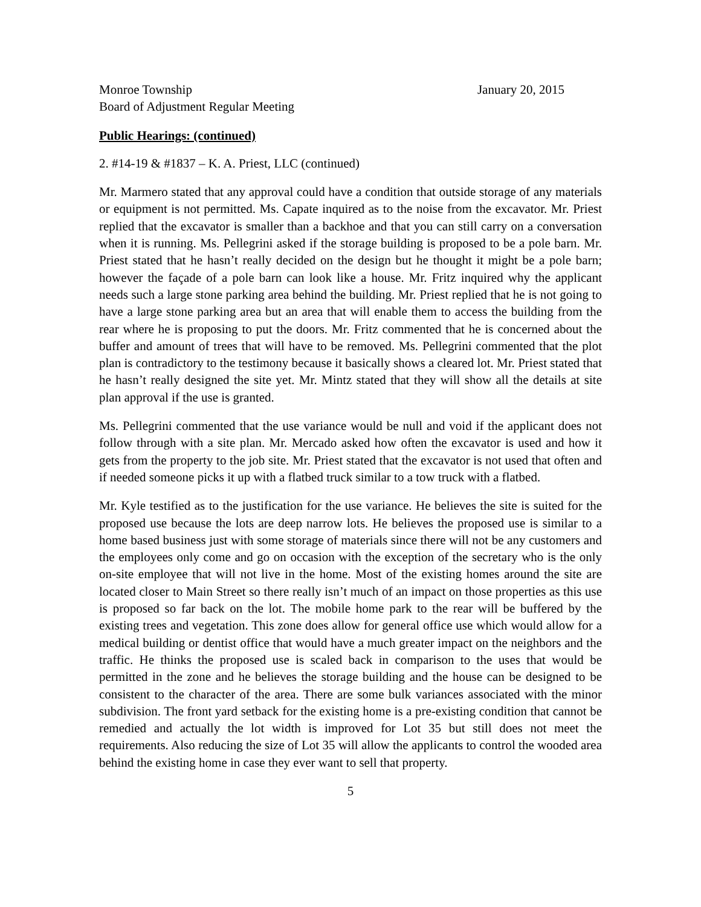Monroe Township January 20, 2015
Board of Adjustment Regular Meeting
Public Hearings: (continued)
2. #14-19 & #1837 – K. A. Priest, LLC (continued)
Mr. Marmero stated that any approval could have a condition that outside storage of any materials or equipment is not permitted. Ms. Capate inquired as to the noise from the excavator. Mr. Priest replied that the excavator is smaller than a backhoe and that you can still carry on a conversation when it is running. Ms. Pellegrini asked if the storage building is proposed to be a pole barn. Mr. Priest stated that he hasn’t really decided on the design but he thought it might be a pole barn; however the façade of a pole barn can look like a house. Mr. Fritz inquired why the applicant needs such a large stone parking area behind the building. Mr. Priest replied that he is not going to have a large stone parking area but an area that will enable them to access the building from the rear where he is proposing to put the doors. Mr. Fritz commented that he is concerned about the buffer and amount of trees that will have to be removed. Ms. Pellegrini commented that the plot plan is contradictory to the testimony because it basically shows a cleared lot. Mr. Priest stated that he hasn’t really designed the site yet. Mr. Mintz stated that they will show all the details at site plan approval if the use is granted.
Ms. Pellegrini commented that the use variance would be null and void if the applicant does not follow through with a site plan. Mr. Mercado asked how often the excavator is used and how it gets from the property to the job site. Mr. Priest stated that the excavator is not used that often and if needed someone picks it up with a flatbed truck similar to a tow truck with a flatbed.
Mr. Kyle testified as to the justification for the use variance. He believes the site is suited for the proposed use because the lots are deep narrow lots. He believes the proposed use is similar to a home based business just with some storage of materials since there will not be any customers and the employees only come and go on occasion with the exception of the secretary who is the only on-site employee that will not live in the home. Most of the existing homes around the site are located closer to Main Street so there really isn’t much of an impact on those properties as this use is proposed so far back on the lot. The mobile home park to the rear will be buffered by the existing trees and vegetation. This zone does allow for general office use which would allow for a medical building or dentist office that would have a much greater impact on the neighbors and the traffic. He thinks the proposed use is scaled back in comparison to the uses that would be permitted in the zone and he believes the storage building and the house can be designed to be consistent to the character of the area. There are some bulk variances associated with the minor subdivision. The front yard setback for the existing home is a pre-existing condition that cannot be remedied and actually the lot width is improved for Lot 35 but still does not meet the requirements. Also reducing the size of Lot 35 will allow the applicants to control the wooded area behind the existing home in case they ever want to sell that property.
5